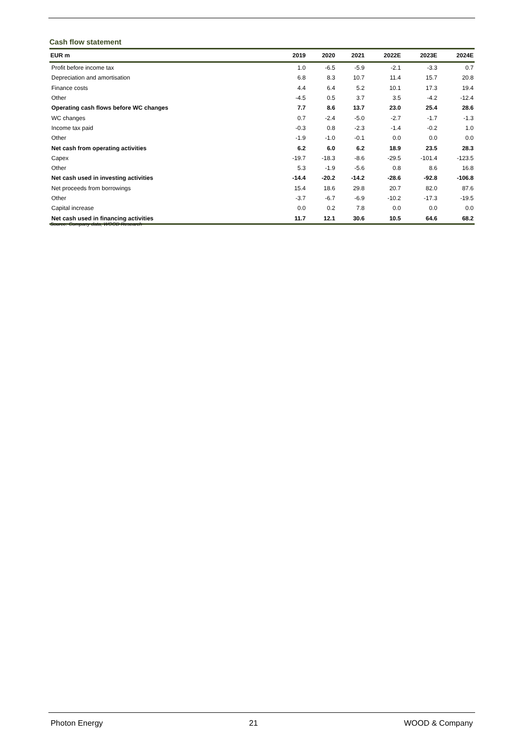Cash flow statement
| EUR m | 2019 | 2020 | 2021 | 2022E | 2023E | 2024E |
| --- | --- | --- | --- | --- | --- | --- |
| Profit before income tax | 1.0 | -6.5 | -5.9 | -2.1 | -3.3 | 0.7 |
| Depreciation and amortisation | 6.8 | 8.3 | 10.7 | 11.4 | 15.7 | 20.8 |
| Finance costs | 4.4 | 6.4 | 5.2 | 10.1 | 17.3 | 19.4 |
| Other | -4.5 | 0.5 | 3.7 | 3.5 | -4.2 | -12.4 |
| Operating cash flows before WC changes | 7.7 | 8.6 | 13.7 | 23.0 | 25.4 | 28.6 |
| WC changes | 0.7 | -2.4 | -5.0 | -2.7 | -1.7 | -1.3 |
| Income tax paid | -0.3 | 0.8 | -2.3 | -1.4 | -0.2 | 1.0 |
| Other | -1.9 | -1.0 | -0.1 | 0.0 | 0.0 | 0.0 |
| Net cash from operating activities | 6.2 | 6.0 | 6.2 | 18.9 | 23.5 | 28.3 |
| Capex | -19.7 | -18.3 | -8.6 | -29.5 | -101.4 | -123.5 |
| Other | 5.3 | -1.9 | -5.6 | 0.8 | 8.6 | 16.8 |
| Net cash used in investing activities | -14.4 | -20.2 | -14.2 | -28.6 | -92.8 | -106.8 |
| Net proceeds from borrowings | 15.4 | 18.6 | 29.8 | 20.7 | 82.0 | 87.6 |
| Other | -3.7 | -6.7 | -6.9 | -10.2 | -17.3 | -19.5 |
| Capital increase | 0.0 | 0.2 | 7.8 | 0.0 | 0.0 | 0.0 |
| Net cash used in financing activities | 11.7 | 12.1 | 30.6 | 10.5 | 64.6 | 68.2 |
Source: Company data, WOOD Research
Photon Energy 21 WOOD & Company